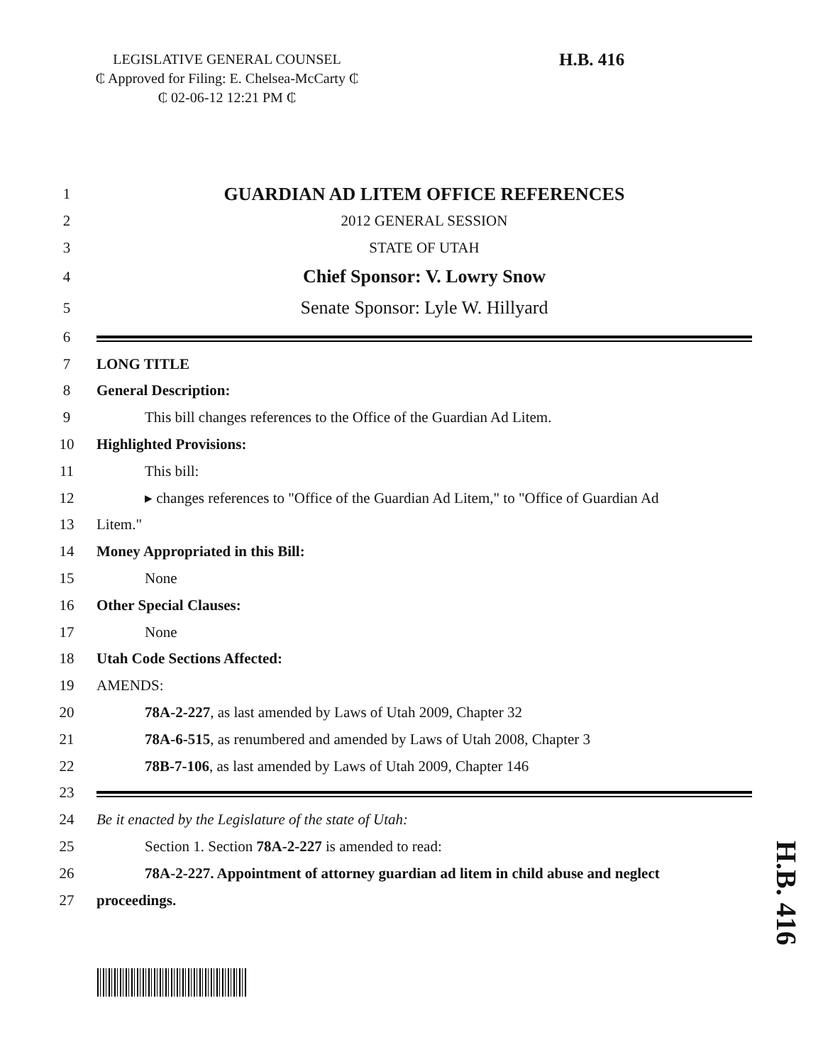LEGISLATIVE GENERAL COUNSEL
₵ Approved for Filing: E. Chelsea-McCarty ₵
₵ 02-06-12 12:21 PM ₵
H.B. 416
1 GUARDIAN AD LITEM OFFICE REFERENCES
2 2012 GENERAL SESSION
3 STATE OF UTAH
4 Chief Sponsor: V. Lowry Snow
5 Senate Sponsor: Lyle W. Hillyard
6
7 LONG TITLE
8 General Description:
9 This bill changes references to the Office of the Guardian Ad Litem.
10 Highlighted Provisions:
11 This bill:
12 ▸ changes references to "Office of the Guardian Ad Litem," to "Office of Guardian Ad
13 Litem."
14 Money Appropriated in this Bill:
15 None
16 Other Special Clauses:
17 None
18 Utah Code Sections Affected:
19 AMENDS:
20 78A-2-227, as last amended by Laws of Utah 2009, Chapter 32
21 78A-6-515, as renumbered and amended by Laws of Utah 2008, Chapter 3
22 78B-7-106, as last amended by Laws of Utah 2009, Chapter 146
23
24 Be it enacted by the Legislature of the state of Utah:
25 Section 1. Section 78A-2-227 is amended to read:
26 78A-2-227. Appointment of attorney guardian ad litem in child abuse and neglect
27 proceedings.
H.B. 416